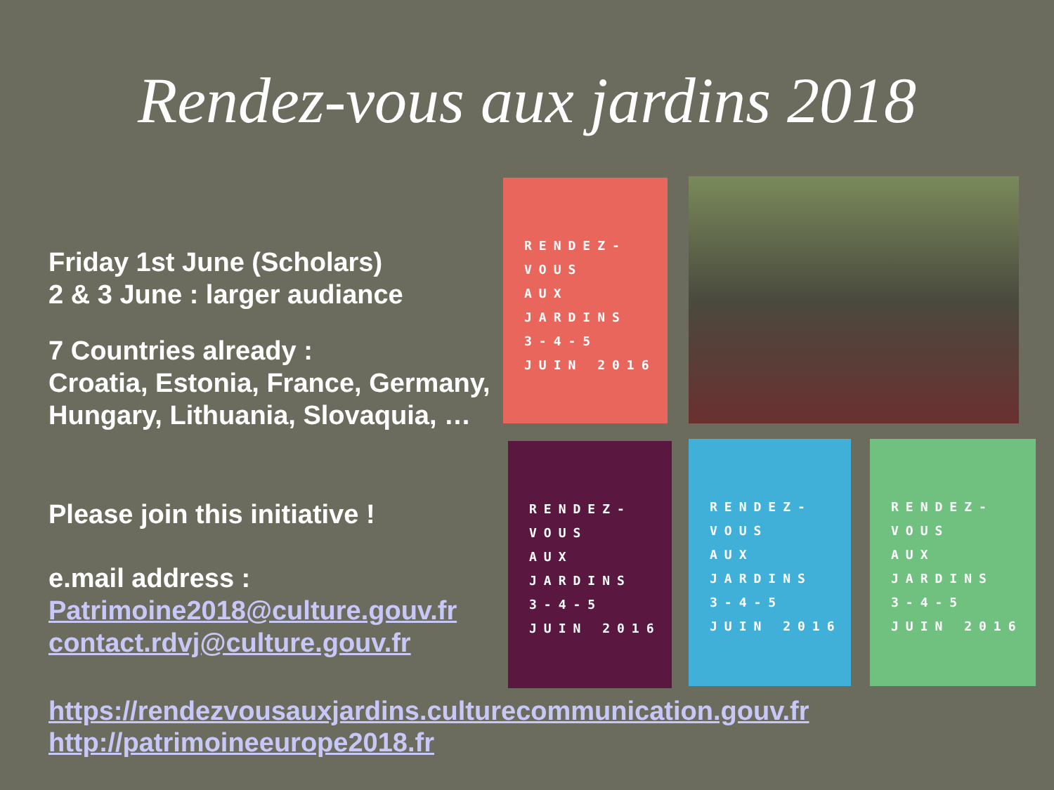Rendez-vous aux jardins 2018
Friday 1st June (Scholars)
2 & 3 June : larger audiance
7 Countries already :
Croatia, Estonia, France, Germany,
Hungary, Lithuania, Slovaquia, …
Please join this initiative !
e.mail address :
Patrimoine2018@culture.gouv.fr
contact.rdvj@culture.gouv.fr
https://rendezvousauxjardins.culturecommunication.gouv.fr
http://patrimoineeurope2018.fr
RENDEZ-
VOUS
AUX
JARDINS
3-4-5 JUIN 2016
RENDEZ-
VOUS
AUX
JARDINS
3-4-5 JUIN 2016
RENDEZ-
VOUS
AUX
JARDINS
3-4-5 JUIN 2016
RENDEZ-
VOUS
AUX
JARDINS
3-4-5 JUIN 2016